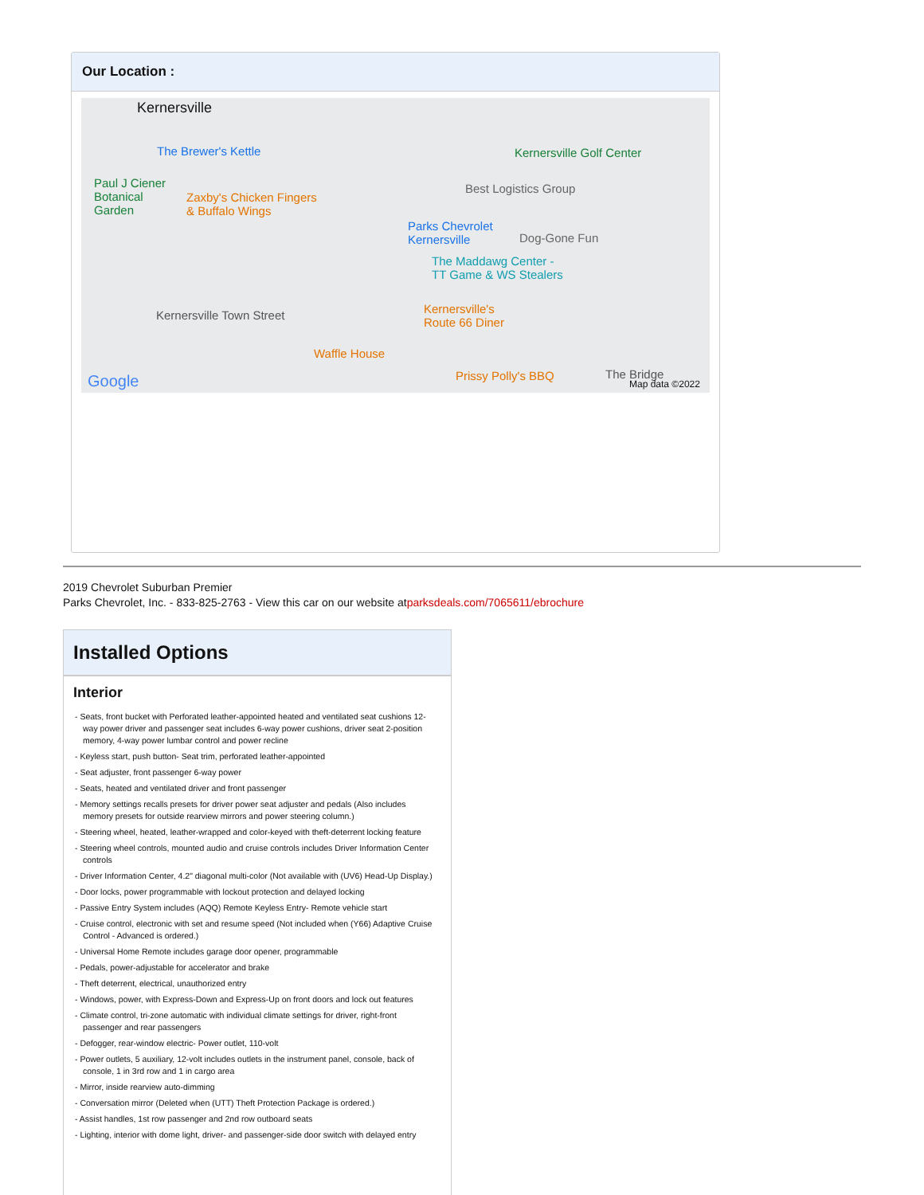Our Location :
Kernersville
The Brewer's Kettle
Paul J Ciener
Botanical
Garden
Zaxby's Chicken Fingers
& Buffalo Wings
Parks Chevrolet
Kernersville
Kernersville Golf Center
Best Logistics Group
Dog-Gone Fun
The Maddawg Center -
TT Game & WS Stealers
Kernersville Town Street Kernersville's
Route 66 Diner
Waffle House
Prissy Polly's BBQ The Bridge Google Map data ©2022
2019 Chevrolet Suburban Premier
Parks Chevrolet, Inc. - 833-825-2763 - View this car on our website atparksdeals.com/7065611/ebrochure
Installed Options
Interior
- Seats, front bucket with Perforated leather-appointed heated and ventilated seat cushions 12-way power driver and passenger seat includes 6-way power cushions, driver seat 2-position memory, 4-way power lumbar control and power recline
- Keyless start, push button- Seat trim, perforated leather-appointed
- Seat adjuster, front passenger 6-way power
- Seats, heated and ventilated driver and front passenger
- Memory settings recalls presets for driver power seat adjuster and pedals (Also includes memory presets for outside rearview mirrors and power steering column.)
- Steering wheel, heated, leather-wrapped and color-keyed with theft-deterrent locking feature
- Steering wheel controls, mounted audio and cruise controls includes Driver Information Center controls
- Driver Information Center, 4.2" diagonal multi-color (Not available with (UV6) Head-Up Display.)
- Door locks, power programmable with lockout protection and delayed locking
- Passive Entry System includes (AQQ) Remote Keyless Entry- Remote vehicle start
- Cruise control, electronic with set and resume speed (Not included when (Y66) Adaptive Cruise Control - Advanced is ordered.)
- Universal Home Remote includes garage door opener, programmable
- Pedals, power-adjustable for accelerator and brake
- Theft deterrent, electrical, unauthorized entry
- Windows, power, with Express-Down and Express-Up on front doors and lock out features
- Climate control, tri-zone automatic with individual climate settings for driver, right-front passenger and rear passengers
- Defogger, rear-window electric- Power outlet, 110-volt
- Power outlets, 5 auxiliary, 12-volt includes outlets in the instrument panel, console, back of console, 1 in 3rd row and 1 in cargo area
- Mirror, inside rearview auto-dimming
- Conversation mirror (Deleted when (UTT) Theft Protection Package is ordered.)
- Assist handles, 1st row passenger and 2nd row outboard seats
- Lighting, interior with dome light, driver- and passenger-side door switch with delayed entry